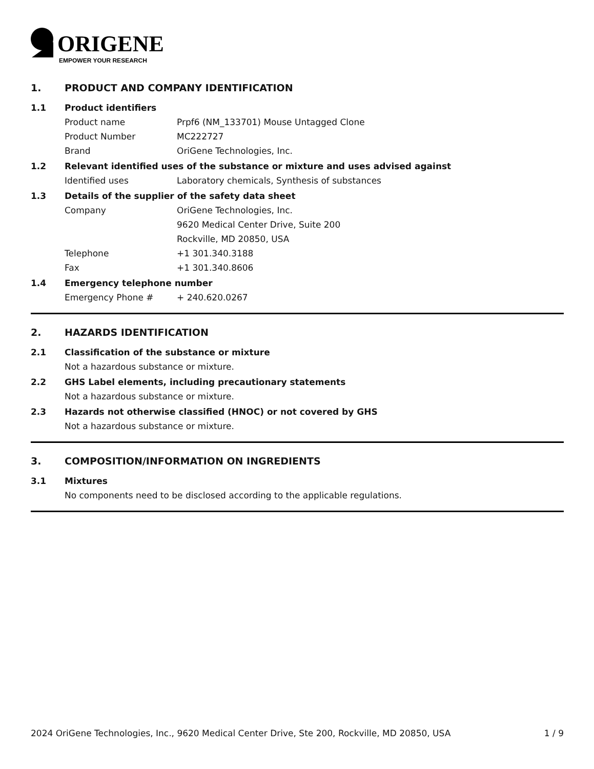ORIGENE
EMPOWER YOUR RESEARCH
1. PRODUCT AND COMPANY IDENTIFICATION
1.1 Product identifiers
Product name Prpf6 (NM_133701) Mouse Untagged Clone
Product Number MC222727
Brand OriGene Technologies, Inc.
1.2 Relevant identified uses of the substance or mixture and uses advised against
Identified uses Laboratory chemicals, Synthesis of substances
1.3 Details of the supplier of the safety data sheet
Company OriGene Technologies, Inc.
9620 Medical Center Drive, Suite 200
Rockville, MD 20850, USA
Telephone +1 301.340.3188
Fax +1 301.340.8606
1.4 Emergency telephone number
Emergency Phone # + 240.620.0267
2. HAZARDS IDENTIFICATION
2.1 Classification of the substance or mixture
Not a hazardous substance or mixture.
2.2 GHS Label elements, including precautionary statements
Not a hazardous substance or mixture.
2.3 Hazards not otherwise classified (HNOC) or not covered by GHS
Not a hazardous substance or mixture.
3. COMPOSITION/INFORMATION ON INGREDIENTS
3.1 Mixtures
No components need to be disclosed according to the applicable regulations.
2024 OriGene Technologies, Inc., 9620 Medical Center Drive, Ste 200, Rockville, MD 20850, USA 1 / 9